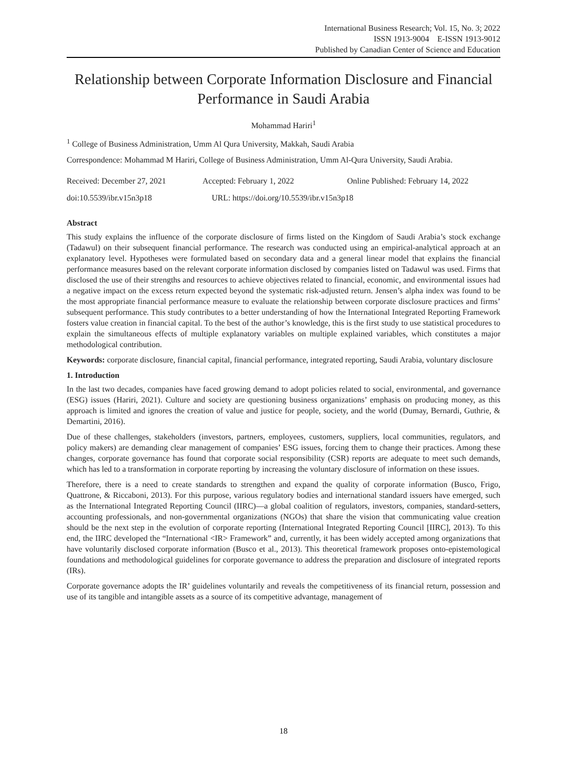International Business Research; Vol. 15, No. 3; 2022
ISSN 1913-9004 E-ISSN 1913-9012
Published by Canadian Center of Science and Education
Relationship between Corporate Information Disclosure and Financial Performance in Saudi Arabia
Mohammad Hariri<sup>1</sup>
<sup>1</sup> College of Business Administration, Umm Al Qura University, Makkah, Saudi Arabia
Correspondence: Mohammad M Hariri, College of Business Administration, Umm Al-Qura University, Saudi Arabia.
Received: December 27, 2021 Accepted: February 1, 2022 Online Published: February 14, 2022
doi:10.5539/ibr.v15n3p18 URL: https://doi.org/10.5539/ibr.v15n3p18
Abstract
This study explains the influence of the corporate disclosure of firms listed on the Kingdom of Saudi Arabia’s stock exchange (Tadawul) on their subsequent financial performance. The research was conducted using an empirical-analytical approach at an explanatory level. Hypotheses were formulated based on secondary data and a general linear model that explains the financial performance measures based on the relevant corporate information disclosed by companies listed on Tadawul was used. Firms that disclosed the use of their strengths and resources to achieve objectives related to financial, economic, and environmental issues had a negative impact on the excess return expected beyond the systematic risk-adjusted return. Jensen’s alpha index was found to be the most appropriate financial performance measure to evaluate the relationship between corporate disclosure practices and firms’ subsequent performance. This study contributes to a better understanding of how the International Integrated Reporting Framework fosters value creation in financial capital. To the best of the author’s knowledge, this is the first study to use statistical procedures to explain the simultaneous effects of multiple explanatory variables on multiple explained variables, which constitutes a major methodological contribution.
Keywords: corporate disclosure, financial capital, financial performance, integrated reporting, Saudi Arabia, voluntary disclosure
1. Introduction
In the last two decades, companies have faced growing demand to adopt policies related to social, environmental, and governance (ESG) issues (Hariri, 2021). Culture and society are questioning business organizations’ emphasis on producing money, as this approach is limited and ignores the creation of value and justice for people, society, and the world (Dumay, Bernardi, Guthrie, & Demartini, 2016).
Due of these challenges, stakeholders (investors, partners, employees, customers, suppliers, local communities, regulators, and policy makers) are demanding clear management of companies’ ESG issues, forcing them to change their practices. Among these changes, corporate governance has found that corporate social responsibility (CSR) reports are adequate to meet such demands, which has led to a transformation in corporate reporting by increasing the voluntary disclosure of information on these issues.
Therefore, there is a need to create standards to strengthen and expand the quality of corporate information (Busco, Frigo, Quattrone, & Riccaboni, 2013). For this purpose, various regulatory bodies and international standard issuers have emerged, such as the International Integrated Reporting Council (IIRC)—a global coalition of regulators, investors, companies, standard-setters, accounting professionals, and non-governmental organizations (NGOs) that share the vision that communicating value creation should be the next step in the evolution of corporate reporting (International Integrated Reporting Council [IIRC], 2013). To this end, the IIRC developed the “International <IR> Framework” and, currently, it has been widely accepted among organizations that have voluntarily disclosed corporate information (Busco et al., 2013). This theoretical framework proposes onto-epistemological foundations and methodological guidelines for corporate governance to address the preparation and disclosure of integrated reports (IRs).
Corporate governance adopts the IR’ guidelines voluntarily and reveals the competitiveness of its financial return, possession and use of its tangible and intangible assets as a source of its competitive advantage, management of
18